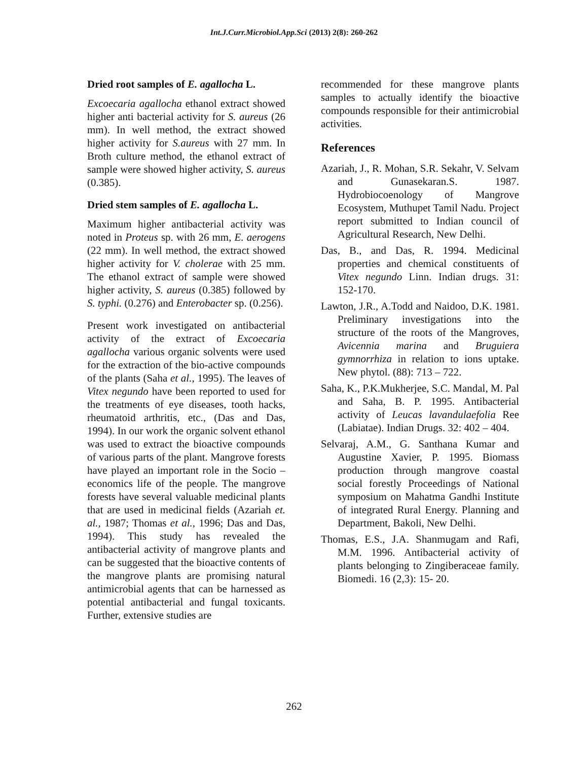Int.J.Curr.Microbiol.App.Sci (2013) 2(8): 260-262
Dried root samples of E. agallocha L.
Excoecaria agallocha ethanol extract showed higher anti bacterial activity for S. aureus (26 mm). In well method, the extract showed higher activity for S.aureus with 27 mm. In Broth culture method, the ethanol extract of sample were showed higher activity, S. aureus (0.385).
Dried stem samples of E. agallocha L.
Maximum higher antibacterial activity was noted in Proteus sp. with 26 mm, E. aerogens (22 mm). In well method, the extract showed higher activity for V. cholerae with 25 mm. The ethanol extract of sample were showed higher activity, S. aureus (0.385) followed by S. typhi. (0.276) and Enterobacter sp. (0.256).
Present work investigated on antibacterial activity of the extract of Excoecaria agallocha various organic solvents were used for the extraction of the bio-active compounds of the plants (Saha et al., 1995). The leaves of Vitex negundo have been reported to used for the treatments of eye diseases, tooth hacks, rheumatoid arthritis, etc., (Das and Das, 1994). In our work the organic solvent ethanol was used to extract the bioactive compounds of various parts of the plant. Mangrove forests have played an important role in the Socio – economics life of the people. The mangrove forests have several valuable medicinal plants that are used in medicinal fields (Azariah et. al., 1987; Thomas et al., 1996; Das and Das, 1994). This study has revealed the antibacterial activity of mangrove plants and can be suggested that the bioactive contents of the mangrove plants are promising natural antimicrobial agents that can be harnessed as potential antibacterial and fungal toxicants. Further, extensive studies are
recommended for these mangrove plants samples to actually identify the bioactive compounds responsible for their antimicrobial activities.
References
Azariah, J., R. Mohan, S.R. Sekahr, V. Selvam and Gunasekaran.S. 1987. Hydrobiocoenology of Mangrove Ecosystem, Muthupet Tamil Nadu. Project report submitted to Indian council of Agricultural Research, New Delhi.
Das, B., and Das, R. 1994. Medicinal properties and chemical constituents of Vitex negundo Linn. Indian drugs. 31: 152-170.
Lawton, J.R., A.Todd and Naidoo, D.K. 1981. Preliminary investigations into the structure of the roots of the Mangroves, Avicennia marina and Bruguiera gymnorrhiza in relation to ions uptake. New phytol. (88): 713 – 722.
Saha, K., P.K.Mukherjee, S.C. Mandal, M. Pal and Saha, B. P. 1995. Antibacterial activity of Leucas lavandulaefolia Ree (Labiatae). Indian Drugs. 32: 402 – 404.
Selvaraj, A.M., G. Santhana Kumar and Augustine Xavier, P. 1995. Biomass production through mangrove coastal social forestly Proceedings of National symposium on Mahatma Gandhi Institute of integrated Rural Energy. Planning and Department, Bakoli, New Delhi.
Thomas, E.S., J.A. Shanmugam and Rafi, M.M. 1996. Antibacterial activity of plants belonging to Zingiberaceae family. Biomedi. 16 (2,3): 15- 20.
262